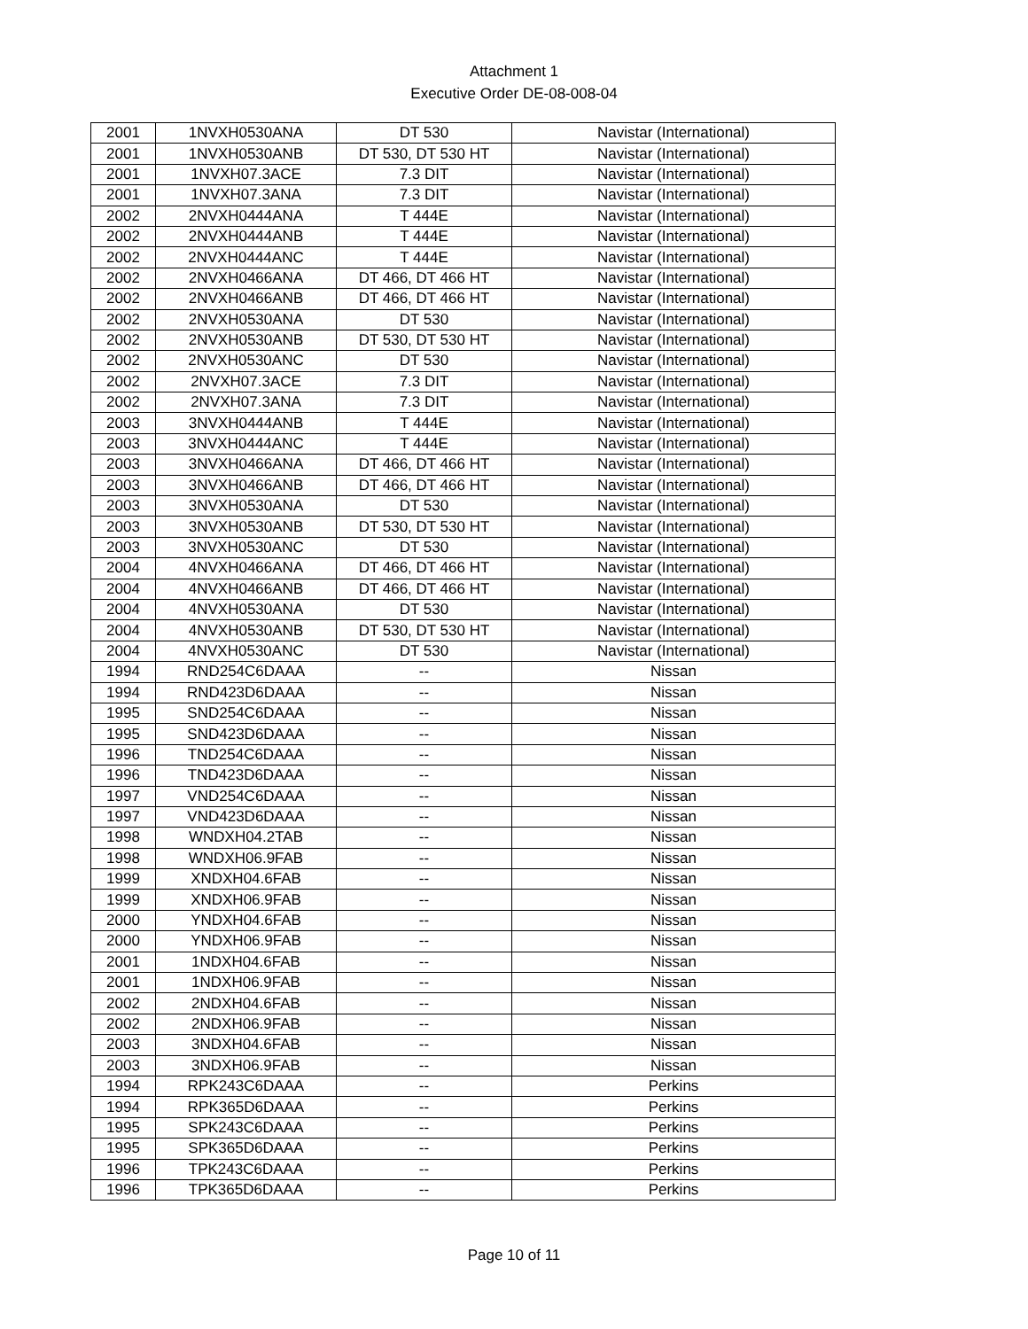Attachment 1
Executive Order DE-08-008-04
| 2001 | 1NVXH0530ANA | DT 530 | Navistar (International) |
| 2001 | 1NVXH0530ANB | DT 530, DT 530 HT | Navistar (International) |
| 2001 | 1NVXH07.3ACE | 7.3 DIT | Navistar (International) |
| 2001 | 1NVXH07.3ANA | 7.3 DIT | Navistar (International) |
| 2002 | 2NVXH0444ANA | T 444E | Navistar (International) |
| 2002 | 2NVXH0444ANB | T 444E | Navistar (International) |
| 2002 | 2NVXH0444ANC | T 444E | Navistar (International) |
| 2002 | 2NVXH0466ANA | DT 466, DT 466 HT | Navistar (International) |
| 2002 | 2NVXH0466ANB | DT 466, DT 466 HT | Navistar (International) |
| 2002 | 2NVXH0530ANA | DT 530 | Navistar (International) |
| 2002 | 2NVXH0530ANB | DT 530, DT 530 HT | Navistar (International) |
| 2002 | 2NVXH0530ANC | DT 530 | Navistar (International) |
| 2002 | 2NVXH07.3ACE | 7.3 DIT | Navistar (International) |
| 2002 | 2NVXH07.3ANA | 7.3 DIT | Navistar (International) |
| 2003 | 3NVXH0444ANB | T 444E | Navistar (International) |
| 2003 | 3NVXH0444ANC | T 444E | Navistar (International) |
| 2003 | 3NVXH0466ANA | DT 466, DT 466 HT | Navistar (International) |
| 2003 | 3NVXH0466ANB | DT 466, DT 466 HT | Navistar (International) |
| 2003 | 3NVXH0530ANA | DT 530 | Navistar (International) |
| 2003 | 3NVXH0530ANB | DT 530, DT 530 HT | Navistar (International) |
| 2003 | 3NVXH0530ANC | DT 530 | Navistar (International) |
| 2004 | 4NVXH0466ANA | DT 466, DT 466 HT | Navistar (International) |
| 2004 | 4NVXH0466ANB | DT 466, DT 466 HT | Navistar (International) |
| 2004 | 4NVXH0530ANA | DT 530 | Navistar (International) |
| 2004 | 4NVXH0530ANB | DT 530, DT 530 HT | Navistar (International) |
| 2004 | 4NVXH0530ANC | DT 530 | Navistar (International) |
| 1994 | RND254C6DAAA | -- | Nissan |
| 1994 | RND423D6DAAA | -- | Nissan |
| 1995 | SND254C6DAAA | -- | Nissan |
| 1995 | SND423D6DAAA | -- | Nissan |
| 1996 | TND254C6DAAA | -- | Nissan |
| 1996 | TND423D6DAAA | -- | Nissan |
| 1997 | VND254C6DAAA | -- | Nissan |
| 1997 | VND423D6DAAA | -- | Nissan |
| 1998 | WNDXH04.2TAB | -- | Nissan |
| 1998 | WNDXH06.9FAB | -- | Nissan |
| 1999 | XNDXH04.6FAB | -- | Nissan |
| 1999 | XNDXH06.9FAB | -- | Nissan |
| 2000 | YNDXH04.6FAB | -- | Nissan |
| 2000 | YNDXH06.9FAB | -- | Nissan |
| 2001 | 1NDXH04.6FAB | -- | Nissan |
| 2001 | 1NDXH06.9FAB | -- | Nissan |
| 2002 | 2NDXH04.6FAB | -- | Nissan |
| 2002 | 2NDXH06.9FAB | -- | Nissan |
| 2003 | 3NDXH04.6FAB | -- | Nissan |
| 2003 | 3NDXH06.9FAB | -- | Nissan |
| 1994 | RPK243C6DAAA | -- | Perkins |
| 1994 | RPK365D6DAAA | -- | Perkins |
| 1995 | SPK243C6DAAA | -- | Perkins |
| 1995 | SPK365D6DAAA | -- | Perkins |
| 1996 | TPK243C6DAAA | -- | Perkins |
| 1996 | TPK365D6DAAA | -- | Perkins |
Page 10 of 11